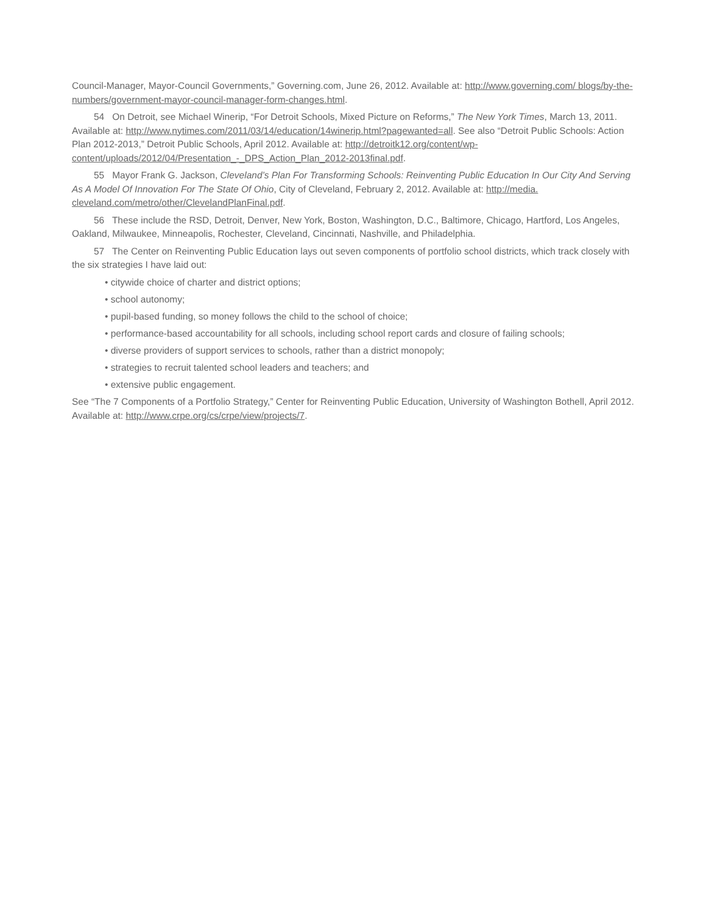Council-Manager, Mayor-Council Governments,” Governing.com, June 26, 2012. Available at: http://www.governing.com/ blogs/by-the-numbers/government-mayor-council-manager-form-changes.html.
54 On Detroit, see Michael Winerip, “For Detroit Schools, Mixed Picture on Reforms,” The New York Times, March 13, 2011. Available at: http://www.nytimes.com/2011/03/14/education/14winerip.html?pagewanted=all. See also “Detroit Public Schools: Action Plan 2012-2013,” Detroit Public Schools, April 2012. Available at: http://detroitk12.org/content/wp-content/uploads/2012/04/Presentation_-_DPS_Action_Plan_2012-2013final.pdf.
55 Mayor Frank G. Jackson, Cleveland’s Plan For Transforming Schools: Reinventing Public Education In Our City And Serving As A Model Of Innovation For The State Of Ohio, City of Cleveland, February 2, 2012. Available at: http://media. cleveland.com/metro/other/ClevelandPlanFinal.pdf.
56 These include the RSD, Detroit, Denver, New York, Boston, Washington, D.C., Baltimore, Chicago, Hartford, Los Angeles, Oakland, Milwaukee, Minneapolis, Rochester, Cleveland, Cincinnati, Nashville, and Philadelphia.
57 The Center on Reinventing Public Education lays out seven components of portfolio school districts, which track closely with the six strategies I have laid out:
• citywide choice of charter and district options;
• school autonomy;
• pupil-based funding, so money follows the child to the school of choice;
• performance-based accountability for all schools, including school report cards and closure of failing schools;
• diverse providers of support services to schools, rather than a district monopoly;
• strategies to recruit talented school leaders and teachers; and
• extensive public engagement.
See “The 7 Components of a Portfolio Strategy,” Center for Reinventing Public Education, University of Washington Bothell, April 2012. Available at: http://www.crpe.org/cs/crpe/view/projects/7.